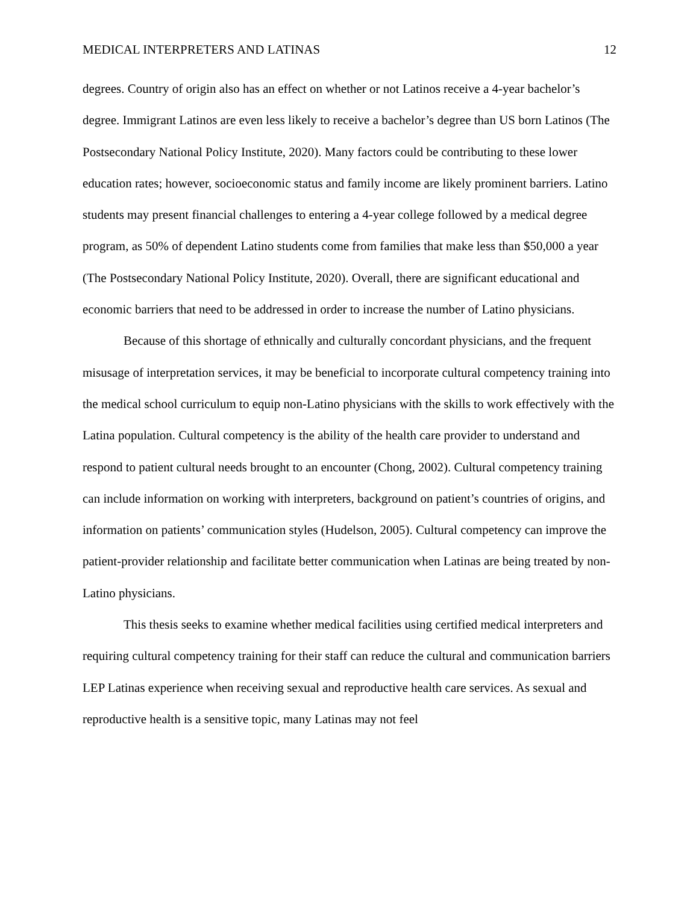MEDICAL INTERPRETERS AND LATINAS 12
degrees. Country of origin also has an effect on whether or not Latinos receive a 4-year bachelor’s degree. Immigrant Latinos are even less likely to receive a bachelor’s degree than US born Latinos (The Postsecondary National Policy Institute, 2020). Many factors could be contributing to these lower education rates; however, socioeconomic status and family income are likely prominent barriers. Latino students may present financial challenges to entering a 4-year college followed by a medical degree program, as 50% of dependent Latino students come from families that make less than $50,000 a year (The Postsecondary National Policy Institute, 2020). Overall, there are significant educational and economic barriers that need to be addressed in order to increase the number of Latino physicians.
Because of this shortage of ethnically and culturally concordant physicians, and the frequent misusage of interpretation services, it may be beneficial to incorporate cultural competency training into the medical school curriculum to equip non-Latino physicians with the skills to work effectively with the Latina population. Cultural competency is the ability of the health care provider to understand and respond to patient cultural needs brought to an encounter (Chong, 2002). Cultural competency training can include information on working with interpreters, background on patient’s countries of origins, and information on patients’ communication styles (Hudelson, 2005). Cultural competency can improve the patient-provider relationship and facilitate better communication when Latinas are being treated by non-Latino physicians.
This thesis seeks to examine whether medical facilities using certified medical interpreters and requiring cultural competency training for their staff can reduce the cultural and communication barriers LEP Latinas experience when receiving sexual and reproductive health care services. As sexual and reproductive health is a sensitive topic, many Latinas may not feel